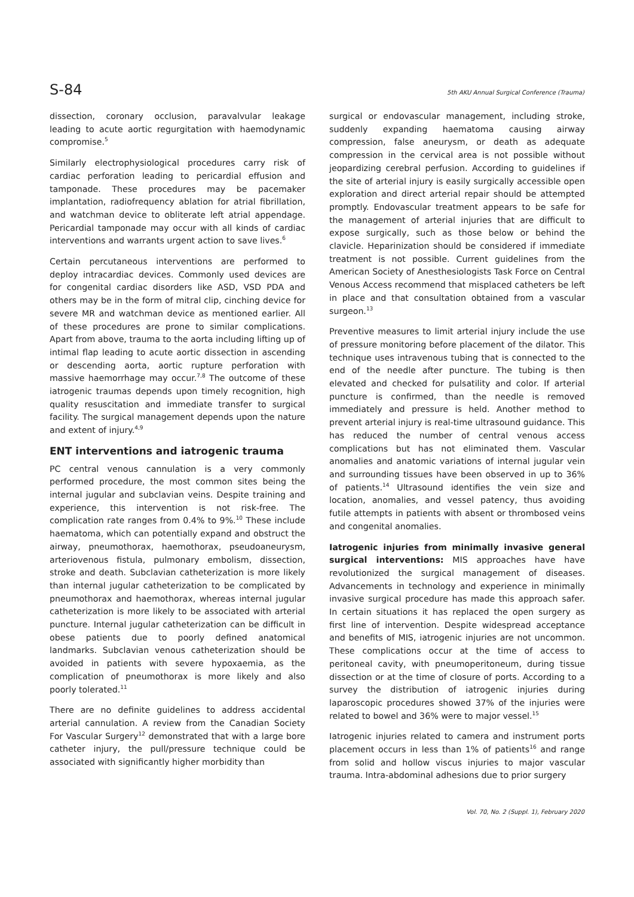S-84 5th AKU Annual Surgical Conference (Trauma)
dissection, coronary occlusion, paravalvular leakage leading to acute aortic regurgitation with haemodynamic compromise.<sup>5</sup>
Similarly electrophysiological procedures carry risk of cardiac perforation leading to pericardial effusion and tamponade. These procedures may be pacemaker implantation, radiofrequency ablation for atrial fibrillation, and watchman device to obliterate left atrial appendage. Pericardial tamponade may occur with all kinds of cardiac interventions and warrants urgent action to save lives.<sup>6</sup>
Certain percutaneous interventions are performed to deploy intracardiac devices. Commonly used devices are for congenital cardiac disorders like ASD, VSD PDA and others may be in the form of mitral clip, cinching device for severe MR and watchman device as mentioned earlier. All of these procedures are prone to similar complications. Apart from above, trauma to the aorta including lifting up of intimal flap leading to acute aortic dissection in ascending or descending aorta, aortic rupture perforation with massive haemorrhage may occur.<sup>7,8</sup> The outcome of these iatrogenic traumas depends upon timely recognition, high quality resuscitation and immediate transfer to surgical facility. The surgical management depends upon the nature and extent of injury.<sup>4,9</sup>
ENT interventions and iatrogenic trauma
PC central venous cannulation is a very commonly performed procedure, the most common sites being the internal jugular and subclavian veins. Despite training and experience, this intervention is not risk-free. The complication rate ranges from 0.4% to 9%.<sup>10</sup> These include haematoma, which can potentially expand and obstruct the airway, pneumothorax, haemothorax, pseudoaneurysm, arteriovenous fistula, pulmonary embolism, dissection, stroke and death. Subclavian catheterization is more likely than internal jugular catheterization to be complicated by pneumothorax and haemothorax, whereas internal jugular catheterization is more likely to be associated with arterial puncture. Internal jugular catheterization can be difficult in obese patients due to poorly defined anatomical landmarks. Subclavian venous catheterization should be avoided in patients with severe hypoxaemia, as the complication of pneumothorax is more likely and also poorly tolerated.<sup>11</sup>
There are no definite guidelines to address accidental arterial cannulation. A review from the Canadian Society For Vascular Surgery<sup>12</sup> demonstrated that with a large bore catheter injury, the pull/pressure technique could be associated with significantly higher morbidity than
surgical or endovascular management, including stroke, suddenly expanding haematoma causing airway compression, false aneurysm, or death as adequate compression in the cervical area is not possible without jeopardizing cerebral perfusion. According to guidelines if the site of arterial injury is easily surgically accessible open exploration and direct arterial repair should be attempted promptly. Endovascular treatment appears to be safe for the management of arterial injuries that are difficult to expose surgically, such as those below or behind the clavicle. Heparinization should be considered if immediate treatment is not possible. Current guidelines from the American Society of Anesthesiologists Task Force on Central Venous Access recommend that misplaced catheters be left in place and that consultation obtained from a vascular surgeon.<sup>13</sup>
Preventive measures to limit arterial injury include the use of pressure monitoring before placement of the dilator. This technique uses intravenous tubing that is connected to the end of the needle after puncture. The tubing is then elevated and checked for pulsatility and color. If arterial puncture is confirmed, than the needle is removed immediately and pressure is held. Another method to prevent arterial injury is real-time ultrasound guidance. This has reduced the number of central venous access complications but has not eliminated them. Vascular anomalies and anatomic variations of internal jugular vein and surrounding tissues have been observed in up to 36% of patients.<sup>14</sup> Ultrasound identifies the vein size and location, anomalies, and vessel patency, thus avoiding futile attempts in patients with absent or thrombosed veins and congenital anomalies.
Iatrogenic injuries from minimally invasive general surgical interventions: MIS approaches have have revolutionized the surgical management of diseases. Advancements in technology and experience in minimally invasive surgical procedure has made this approach safer. In certain situations it has replaced the open surgery as first line of intervention. Despite widespread acceptance and benefits of MIS, iatrogenic injuries are not uncommon. These complications occur at the time of access to peritoneal cavity, with pneumoperitoneum, during tissue dissection or at the time of closure of ports. According to a survey the distribution of iatrogenic injuries during laparoscopic procedures showed 37% of the injuries were related to bowel and 36% were to major vessel.<sup>15</sup>
Iatrogenic injuries related to camera and instrument ports placement occurs in less than 1% of patients<sup>16</sup> and range from solid and hollow viscus injuries to major vascular trauma. Intra-abdominal adhesions due to prior surgery
Vol. 70, No. 2 (Suppl. 1), February 2020